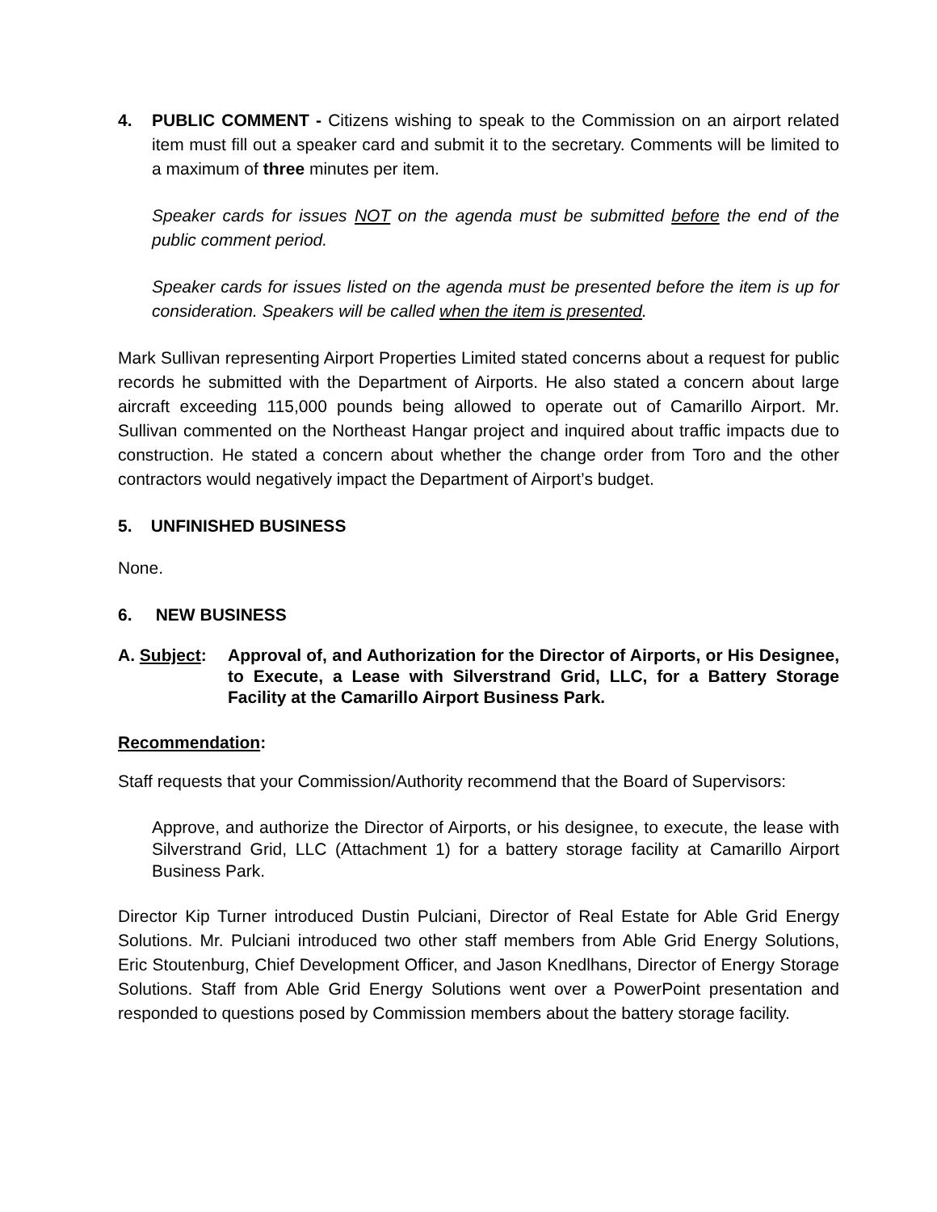4. PUBLIC COMMENT - Citizens wishing to speak to the Commission on an airport related item must fill out a speaker card and submit it to the secretary. Comments will be limited to a maximum of three minutes per item.
Speaker cards for issues NOT on the agenda must be submitted before the end of the public comment period.
Speaker cards for issues listed on the agenda must be presented before the item is up for consideration. Speakers will be called when the item is presented.
Mark Sullivan representing Airport Properties Limited stated concerns about a request for public records he submitted with the Department of Airports. He also stated a concern about large aircraft exceeding 115,000 pounds being allowed to operate out of Camarillo Airport. Mr. Sullivan commented on the Northeast Hangar project and inquired about traffic impacts due to construction. He stated a concern about whether the change order from Toro and the other contractors would negatively impact the Department of Airport’s budget.
5. UNFINISHED BUSINESS
None.
6. NEW BUSINESS
A. Subject: Approval of, and Authorization for the Director of Airports, or His Designee, to Execute, a Lease with Silverstrand Grid, LLC, for a Battery Storage Facility at the Camarillo Airport Business Park.
Recommendation:
Staff requests that your Commission/Authority recommend that the Board of Supervisors:
Approve, and authorize the Director of Airports, or his designee, to execute, the lease with Silverstrand Grid, LLC (Attachment 1) for a battery storage facility at Camarillo Airport Business Park.
Director Kip Turner introduced Dustin Pulciani, Director of Real Estate for Able Grid Energy Solutions. Mr. Pulciani introduced two other staff members from Able Grid Energy Solutions, Eric Stoutenburg, Chief Development Officer, and Jason Knedlhans, Director of Energy Storage Solutions. Staff from Able Grid Energy Solutions went over a PowerPoint presentation and responded to questions posed by Commission members about the battery storage facility.